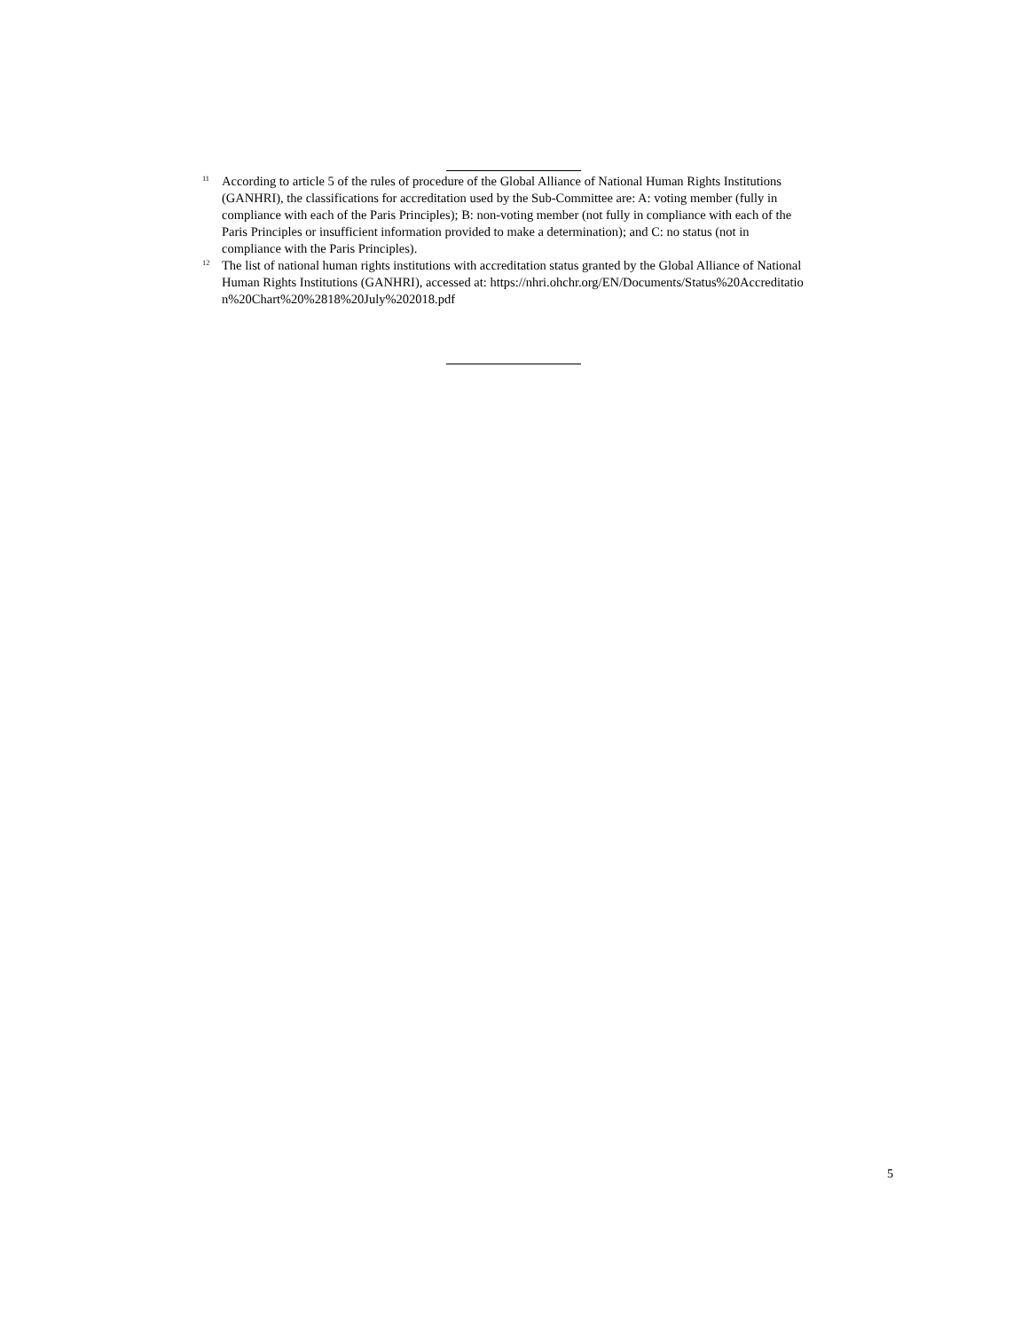<sup>11</sup>
According to article 5 of the rules of procedure of the Global Alliance of National Human Rights Institutions (GANHRI), the classifications for accreditation used by the Sub-Committee are: A: voting member (fully in compliance with each of the Paris Principles); B: non-voting member (not fully in compliance with each of the Paris Principles or insufficient information provided to make a determination); and C: no status (not in compliance with the Paris Principles).
<sup>12</sup>
The list of national human rights institutions with accreditation status granted by the Global Alliance of National Human Rights Institutions (GANHRI), accessed at: https://nhri.ohchr.org/EN/Documents/Status%20Accreditation%20Chart%20%2818%20July%202018.pdf
5